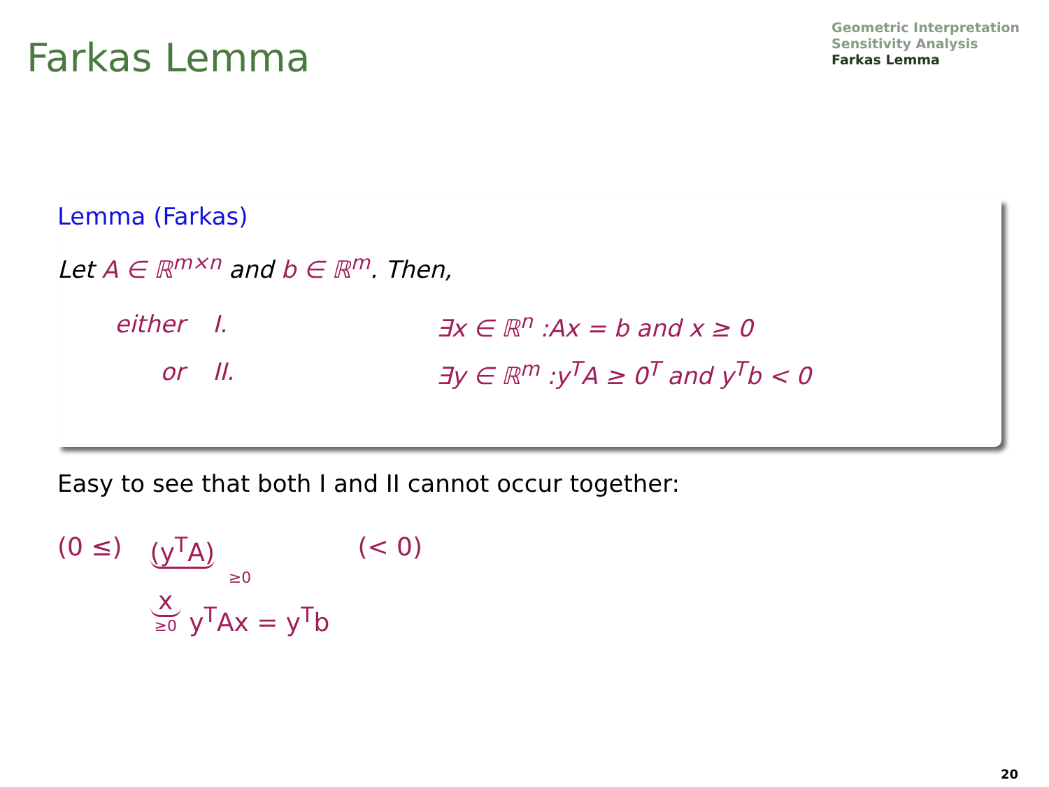Farkas Lemma
Geometric Interpretation
Sensitivity Analysis
Farkas Lemma
Lemma (Farkas)
Let A ∈ ℝ<sup>m×n</sup> and b ∈ ℝ<sup>m</sup>. Then,
either I. ∃x ∈ ℝ<sup>n</sup> :Ax = b and x ≥ 0
or II. ∃y ∈ ℝ<sup>m</sup> :y<sup>T</sup>A ≥ 0<sup>T</sup> and y<sup>T</sup>b < 0
Easy to see that both I and II cannot occur together:
(0 ≤) (y<sup>T</sup>A)
≥0
x ≥0 y<sup>T</sup>Ax = y<sup>T</sup>b (< 0)
20